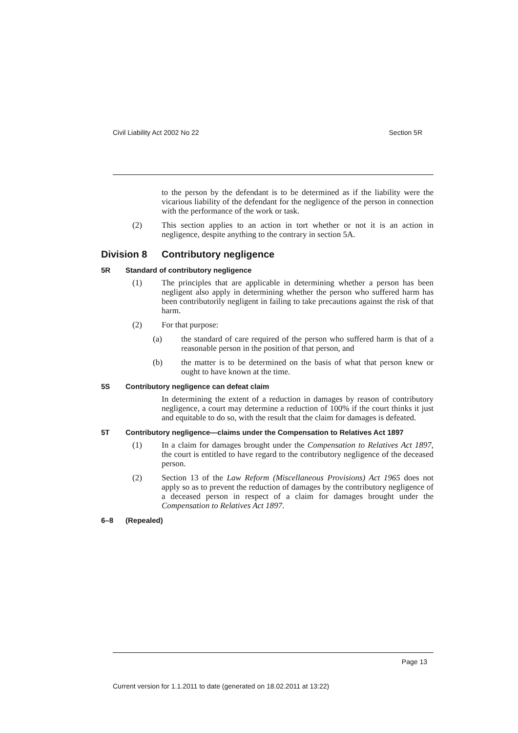Civil Liability Act 2002 No 22 Section 5R
to the person by the defendant is to be determined as if the liability were the vicarious liability of the defendant for the negligence of the person in connection with the performance of the work or task.
(2) This section applies to an action in tort whether or not it is an action in negligence, despite anything to the contrary in section 5A.
Division 8 Contributory negligence
5R Standard of contributory negligence
(1) The principles that are applicable in determining whether a person has been negligent also apply in determining whether the person who suffered harm has been contributorily negligent in failing to take precautions against the risk of that harm.
(2) For that purpose:
(a) the standard of care required of the person who suffered harm is that of a reasonable person in the position of that person, and
(b) the matter is to be determined on the basis of what that person knew or ought to have known at the time.
5S Contributory negligence can defeat claim
In determining the extent of a reduction in damages by reason of contributory negligence, a court may determine a reduction of 100% if the court thinks it just and equitable to do so, with the result that the claim for damages is defeated.
5T Contributory negligence—claims under the Compensation to Relatives Act 1897
(1) In a claim for damages brought under the Compensation to Relatives Act 1897, the court is entitled to have regard to the contributory negligence of the deceased person.
(2) Section 13 of the Law Reform (Miscellaneous Provisions) Act 1965 does not apply so as to prevent the reduction of damages by the contributory negligence of a deceased person in respect of a claim for damages brought under the Compensation to Relatives Act 1897.
6–8 (Repealed)
Page 13
Current version for 1.1.2011 to date (generated on 18.02.2011 at 13:22)